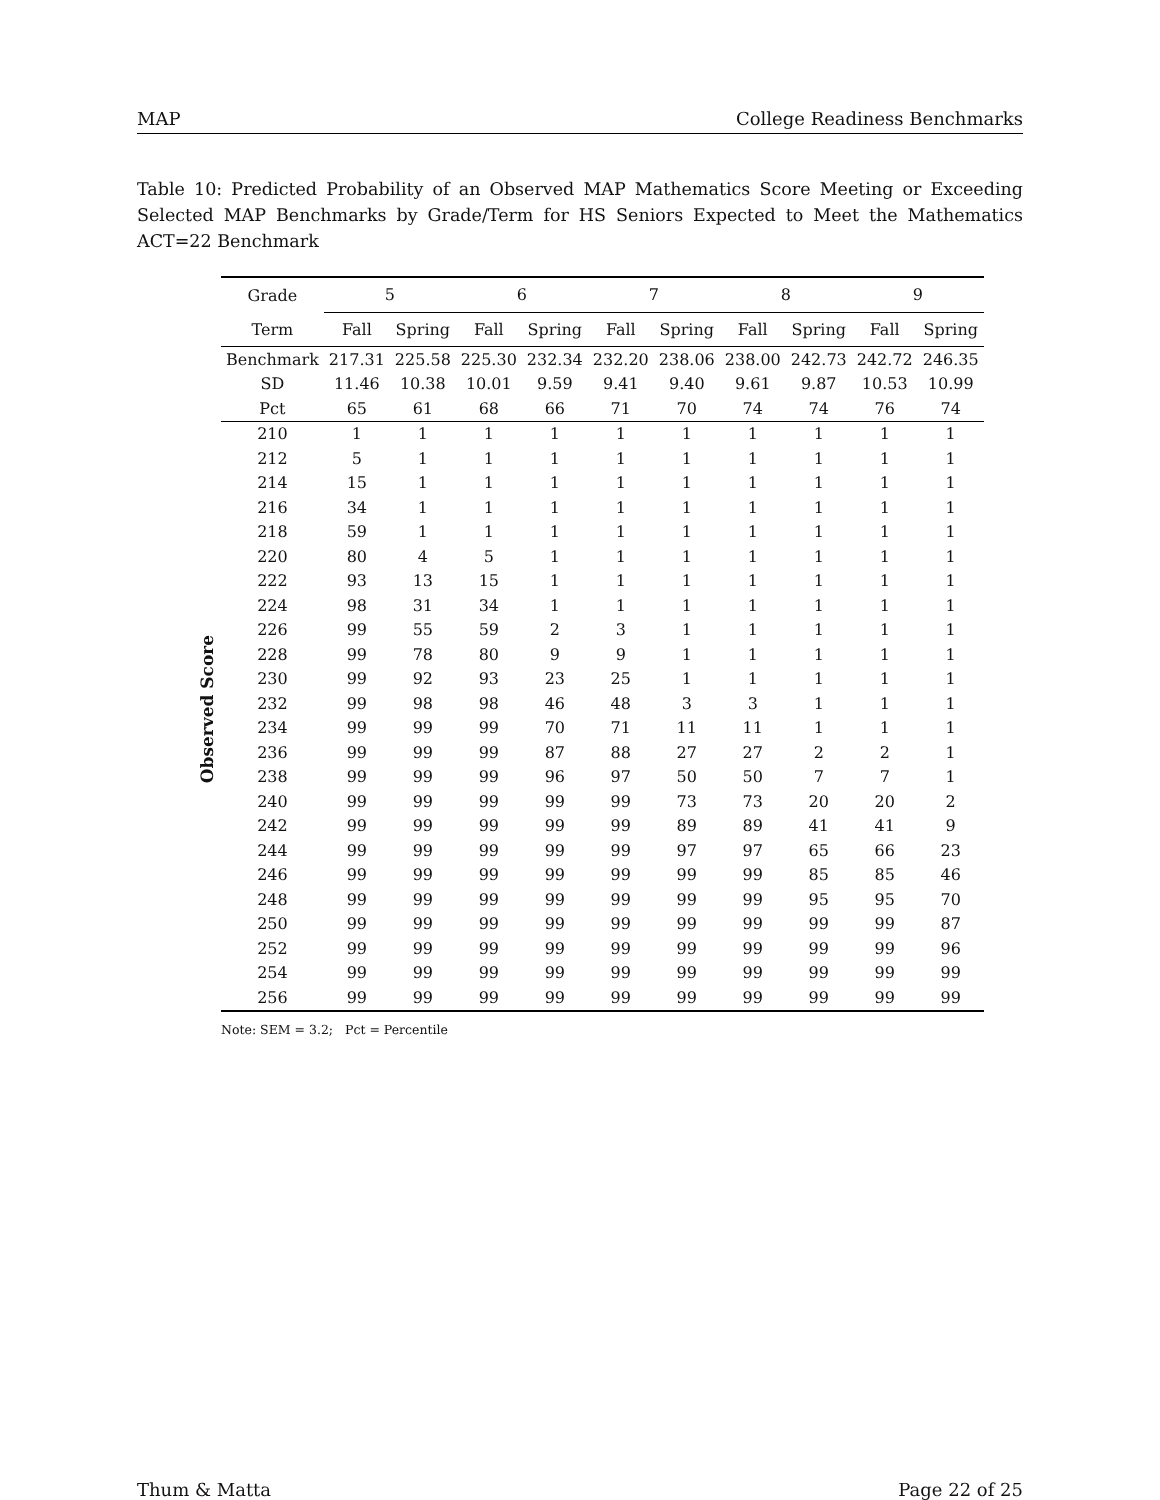MAP College Readiness Benchmarks
Table 10: Predicted Probability of an Observed MAP Mathematics Score Meeting or Exceeding Selected MAP Benchmarks by Grade/Term for HS Seniors Expected to Meet the Mathematics ACT=22 Benchmark
Observed Score
| Grade | 5 | | 6 | | 7 | | 8 | | 9 | |
| --- | --- | --- | --- | --- | --- | --- | --- | --- | --- | --- |
| Term | Fall | Spring | Fall | Spring | Fall | Spring | Fall | Spring | Fall | Spring |
| Benchmark | 217.31 | 225.58 | 225.30 | 232.34 | 232.20 | 238.06 | 238.00 | 242.73 | 242.72 | 246.35 |
| SD | 11.46 | 10.38 | 10.01 | 9.59 | 9.41 | 9.40 | 9.61 | 9.87 | 10.53 | 10.99 |
| Pct | 65 | 61 | 68 | 66 | 71 | 70 | 74 | 74 | 76 | 74 |
| 210 | 1 | 1 | 1 | 1 | 1 | 1 | 1 | 1 | 1 | 1 |
| 212 | 5 | 1 | 1 | 1 | 1 | 1 | 1 | 1 | 1 | 1 |
| 214 | 15 | 1 | 1 | 1 | 1 | 1 | 1 | 1 | 1 | 1 |
| 216 | 34 | 1 | 1 | 1 | 1 | 1 | 1 | 1 | 1 | 1 |
| 218 | 59 | 1 | 1 | 1 | 1 | 1 | 1 | 1 | 1 | 1 |
| 220 | 80 | 4 | 5 | 1 | 1 | 1 | 1 | 1 | 1 | 1 |
| 222 | 93 | 13 | 15 | 1 | 1 | 1 | 1 | 1 | 1 | 1 |
| 224 | 98 | 31 | 34 | 1 | 1 | 1 | 1 | 1 | 1 | 1 |
| 226 | 99 | 55 | 59 | 2 | 3 | 1 | 1 | 1 | 1 | 1 |
| 228 | 99 | 78 | 80 | 9 | 9 | 1 | 1 | 1 | 1 | 1 |
| 230 | 99 | 92 | 93 | 23 | 25 | 1 | 1 | 1 | 1 | 1 |
| 232 | 99 | 98 | 98 | 46 | 48 | 3 | 3 | 1 | 1 | 1 |
| 234 | 99 | 99 | 99 | 70 | 71 | 11 | 11 | 1 | 1 | 1 |
| 236 | 99 | 99 | 99 | 87 | 88 | 27 | 27 | 2 | 2 | 1 |
| 238 | 99 | 99 | 99 | 96 | 97 | 50 | 50 | 7 | 7 | 1 |
| 240 | 99 | 99 | 99 | 99 | 99 | 73 | 73 | 20 | 20 | 2 |
| 242 | 99 | 99 | 99 | 99 | 99 | 89 | 89 | 41 | 41 | 9 |
| 244 | 99 | 99 | 99 | 99 | 99 | 97 | 97 | 65 | 66 | 23 |
| 246 | 99 | 99 | 99 | 99 | 99 | 99 | 99 | 85 | 85 | 46 |
| 248 | 99 | 99 | 99 | 99 | 99 | 99 | 99 | 95 | 95 | 70 |
| 250 | 99 | 99 | 99 | 99 | 99 | 99 | 99 | 99 | 99 | 87 |
| 252 | 99 | 99 | 99 | 99 | 99 | 99 | 99 | 99 | 99 | 96 |
| 254 | 99 | 99 | 99 | 99 | 99 | 99 | 99 | 99 | 99 | 99 |
| 256 | 99 | 99 | 99 | 99 | 99 | 99 | 99 | 99 | 99 | 99 |
Note: SEM = 3.2; Pct = Percentile
Thum & Matta Page 22 of 25